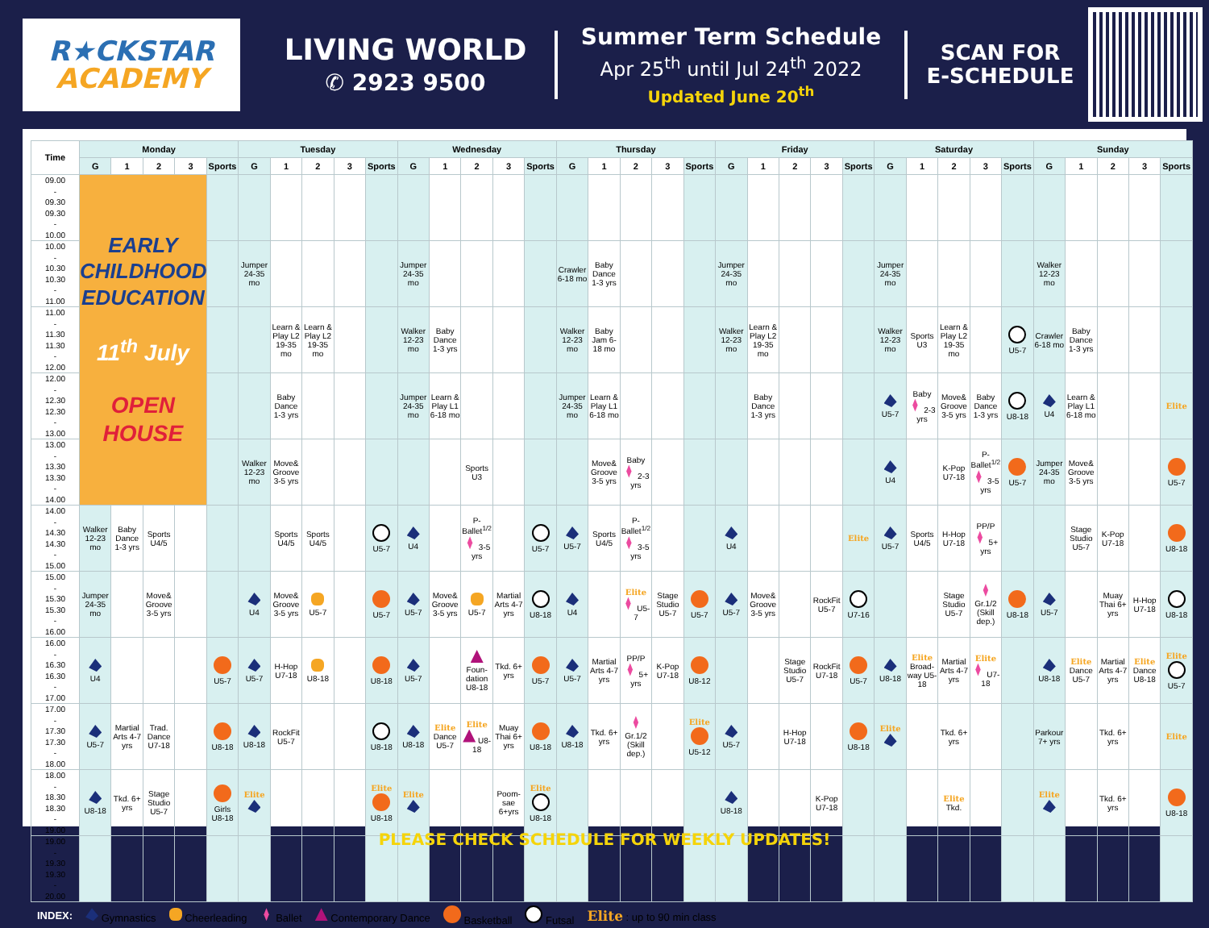R★CKSTAR
ACADEMY
LIVING WORLD
✆ 2923 9500
Summer Term Schedule
Apr 25<sup>th</sup> until Jul 24<sup>th</sup> 2022
Updated June 20<sup>th</sup>
SCAN FOR
E-SCHEDULE
| Time | Monday | | | | | Tuesday | | | | | Wednesday | | | | | Thursday | | | | | Friday | | | | | Saturday | | | | | Sunday | | | | |
| --- | --- | --- | --- | --- | --- | --- | --- | --- | --- | --- | --- | --- | --- | --- | --- | --- | --- | --- | --- | --- | --- | --- | --- | --- | --- | --- | --- | --- | --- | --- | --- | --- | --- | --- | --- |
| | G | 1 | 2 | 3 | Sports | G | 1 | 2 | 3 | Sports | G | 1 | 2 | 3 | Sports | G | 1 | 2 | 3 | Sports | G | 1 | 2 | 3 | Sports | G | 1 | 2 | 3 | Sports | G | 1 | 2 | 3 | Sports |
| 09.00 - 09.30 09.30 - 10.00 | EARLY CHILDHOOD EDUCATION 11<sup>th</sup> July OPEN HOUSE | | | | | | | | | | | | | | | | | | | | | | | | | | | | | | | | | | |
| 10.00 - 10.30 10.30 - 11.00 | | | | | | Jumper 24-35 mo | | | | | Jumper 24-35 mo | | | | | Crawler 6-18 mo | Baby Dance 1-3 yrs | | | | Jumper 24-35 mo | | | | | Jumper 24-35 mo | | | | | Walker 12-23 mo | | | | |
| 11.00 - 11.30 11.30 - 12.00 | | | | | | | Learn & Play L2 19-35 mo | Learn & Play L2 19-35 mo | | | Walker 12-23 mo | Baby Dance 1-3 yrs | | | | Walker 12-23 mo | Baby Jam 6-18 mo | | | | Walker 12-23 mo | Learn & Play L2 19-35 mo | | | | Walker 12-23 mo | Sports U3 | Learn & Play L2 19-35 mo | | U5-7 | Crawler 6-18 mo | Baby Dance 1-3 yrs | | | |
| 12.00 - 12.30 12.30 - 13.00 | | | | | | | Baby Dance 1-3 yrs | | | | Jumper 24-35 mo | Learn & Play L1 6-18 mo | | | | Jumper 24-35 mo | Learn & Play L1 6-18 mo | | | | | Baby Dance 1-3 yrs | | | | U5-7 | Baby 2-3 yrs | Move& Groove 3-5 yrs | Baby Dance 1-3 yrs | U8-18 | U4 | Learn & Play L1 6-18 mo | | | Elite |
| 13.00 - 13.30 13.30 - 14.00 | | | | | | Walker 12-23 mo | Move& Groove 3-5 yrs | | | | | | Sports U3 | | | | Move& Groove 3-5 yrs | Baby 2-3 yrs | | | | | | | | U4 | | K-Pop U7-18 | P-Ballet<sup>1/2</sup> 3-5 yrs | U5-7 | Jumper 24-35 mo | Move& Groove 3-5 yrs | | | U5-7 |
| 14.00 - 14.30 14.30 - 15.00 | Walker 12-23 mo | Baby Dance 1-3 yrs | Sports U4/5 | | | | Sports U4/5 | Sports U4/5 | | U5-7 | U4 | | P-Ballet<sup>1/2</sup> 3-5 yrs | | U5-7 | U5-7 | Sports U4/5 | P-Ballet<sup>1/2</sup> 3-5 yrs | | | U4 | | | | Elite | U5-7 | Sports U4/5 | H-Hop U7-18 | PP/P 5+ yrs | | | Stage Studio U5-7 | K-Pop U7-18 | | U8-18 |
| 15.00 - 15.30 15.30 - 16.00 | Jumper 24-35 mo | | Move& Groove 3-5 yrs | | | U4 | Move& Groove 3-5 yrs | U5-7 | | U5-7 | U5-7 | Move& Groove 3-5 yrs | U5-7 | Martial Arts 4-7 yrs | U8-18 | U4 | | Elite U5-7 | Stage Studio U5-7 | U5-7 | U5-7 | Move& Groove 3-5 yrs | | RockFit U5-7 | U7-16 | | | Stage Studio U5-7 | Gr.1/2 (Skill dep.) | U8-18 | U5-7 | | Muay Thai 6+ yrs | H-Hop U7-18 | U8-18 |
| 16.00 - 16.30 16.30 - 17.00 | U4 | | | | U5-7 | U5-7 | H-Hop U7-18 | U8-18 | | U8-18 | U5-7 | | Foun-dation U8-18 | Tkd. 6+ yrs | U5-7 | U5-7 | Martial Arts 4-7 yrs | PP/P 5+ yrs | K-Pop U7-18 | U8-12 | | | Stage Studio U5-7 | RockFit U7-18 | U5-7 | U8-18 | Elite Broad-way U5-18 | Martial Arts 4-7 yrs | Elite U7-18 | | U8-18 | Elite Dance U5-7 | Martial Arts 4-7 yrs | Elite Dance U8-18 | Elite U5-7 |
| 17.00 - 17.30 17.30 - 18.00 | U5-7 | Martial Arts 4-7 yrs | Trad. Dance U7-18 | | U8-18 | U8-18 | RockFit U5-7 | | | U8-18 | U8-18 | Elite Dance U5-7 | Elite U8-18 | Muay Thai 6+ yrs | U8-18 | U8-18 | Tkd. 6+ yrs | Gr.1/2 (Skill dep.) | | Elite U5-12 | U5-7 | | H-Hop U7-18 | | U8-18 | Elite | | Tkd. 6+ yrs | | | Parkour 7+ yrs | | Tkd. 6+ yrs | | Elite |
| 18.00 - 18.30 18.30 - 19.00 | U8-18 | Tkd. 6+ yrs | Stage Studio U5-7 | | Girls U8-18 | Elite | | | | Elite U8-18 | Elite | | | Poom-sae 6+yrs | Elite U8-18 | | | | | | U8-18 | | | K-Pop U7-18 | | | | Elite Tkd. | | | Elite | | Tkd. 6+ yrs | | U8-18 |
| 19.00 - 19.30 19.30 - 20.00 | | | | | | | | | | | | | | | | | | | | | | | | | | | | | | | | | | | |
| INDEX: | Gymnastics | Cheerleading | Ballet | Contemporary Dance | Basketball | Futsal | Elite : up to 90 min class |
PLEASE CHECK SCHEDULE FOR WEEKLY UPDATES!